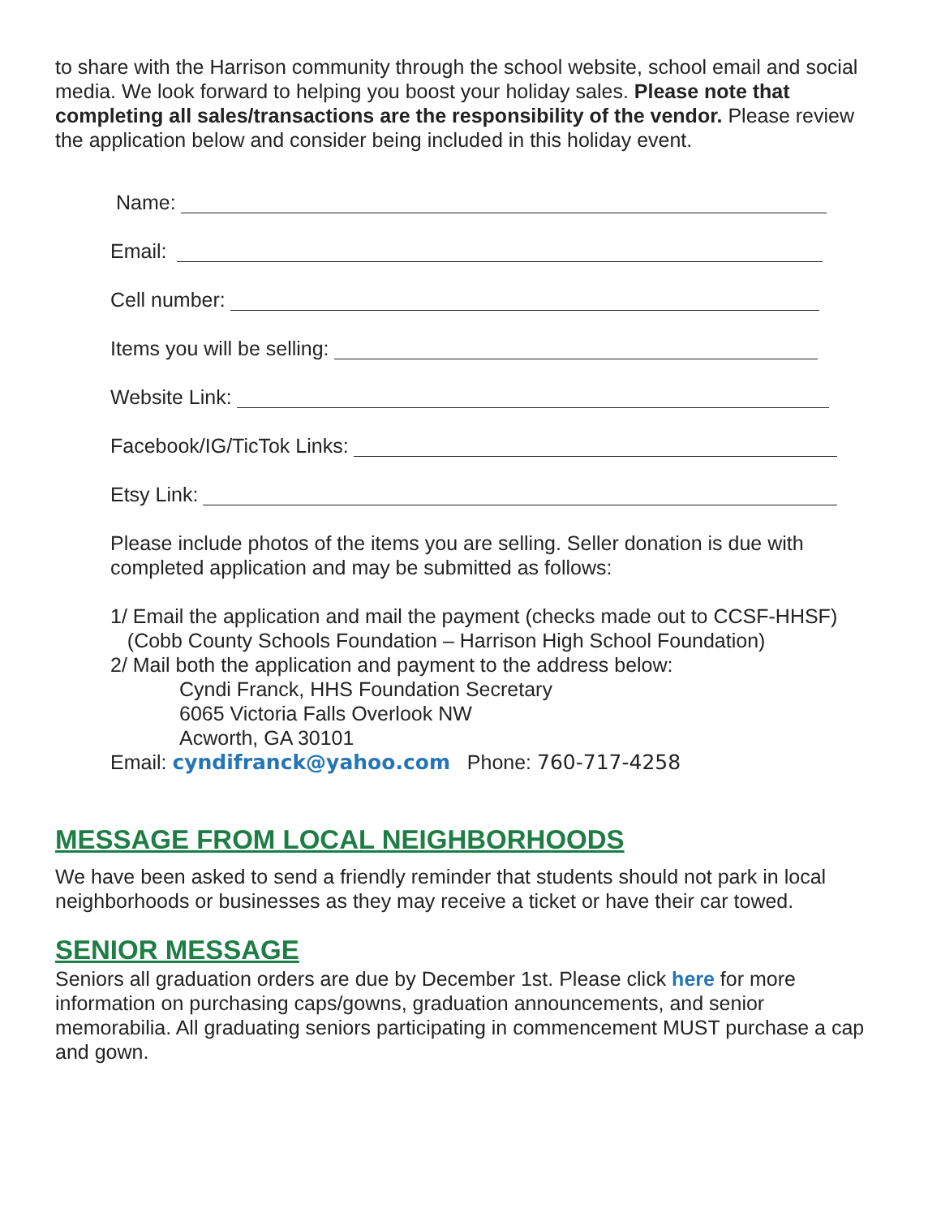to share with the Harrison community through the school website, school email and social media. We look forward to helping you boost your holiday sales. Please note that completing all sales/transactions are the responsibility of the vendor. Please review the application below and consider being included in this holiday event.
Name:
Email:
Cell number:
Items you will be selling:
Website Link:
Facebook/IG/TicTok Links:
Etsy Link:
Please include photos of the items you are selling. Seller donation is due with completed application and may be submitted as follows:
1/ Email the application and mail the payment (checks made out to CCSF-HHSF)
(Cobb County Schools Foundation – Harrison High School Foundation)
2/ Mail both the application and payment to the address below:
Cyndi Franck, HHS Foundation Secretary
6065 Victoria Falls Overlook NW
Acworth, GA 30101
Email: cyndifranck@yahoo.com Phone: 760-717-4258
MESSAGE FROM LOCAL NEIGHBORHOODS
We have been asked to send a friendly reminder that students should not park in local neighborhoods or businesses as they may receive a ticket or have their car towed.
SENIOR MESSAGE
Seniors all graduation orders are due by December 1st. Please click here for more information on purchasing caps/gowns, graduation announcements, and senior memorabilia. All graduating seniors participating in commencement MUST purchase a cap and gown.